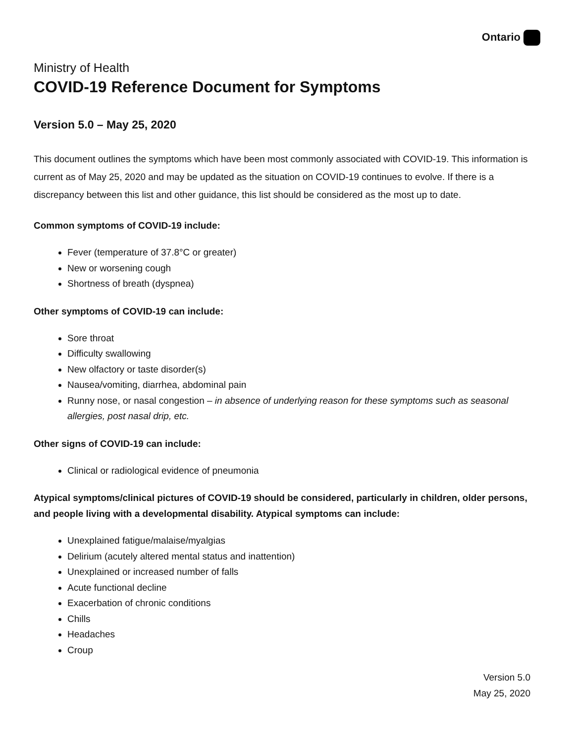Ontario
Ministry of Health
COVID-19 Reference Document for Symptoms
Version 5.0 – May 25, 2020
This document outlines the symptoms which have been most commonly associated with COVID-19. This information is current as of May 25, 2020 and may be updated as the situation on COVID-19 continues to evolve. If there is a discrepancy between this list and other guidance, this list should be considered as the most up to date.
Common symptoms of COVID-19 include:
Fever (temperature of 37.8°C or greater)
New or worsening cough
Shortness of breath (dyspnea)
Other symptoms of COVID-19 can include:
Sore throat
Difficulty swallowing
New olfactory or taste disorder(s)
Nausea/vomiting, diarrhea, abdominal pain
Runny nose, or nasal congestion – in absence of underlying reason for these symptoms such as seasonal allergies, post nasal drip, etc.
Other signs of COVID-19 can include:
Clinical or radiological evidence of pneumonia
Atypical symptoms/clinical pictures of COVID-19 should be considered, particularly in children, older persons, and people living with a developmental disability. Atypical symptoms can include:
Unexplained fatigue/malaise/myalgias
Delirium (acutely altered mental status and inattention)
Unexplained or increased number of falls
Acute functional decline
Exacerbation of chronic conditions
Chills
Headaches
Croup
Version 5.0
May 25, 2020